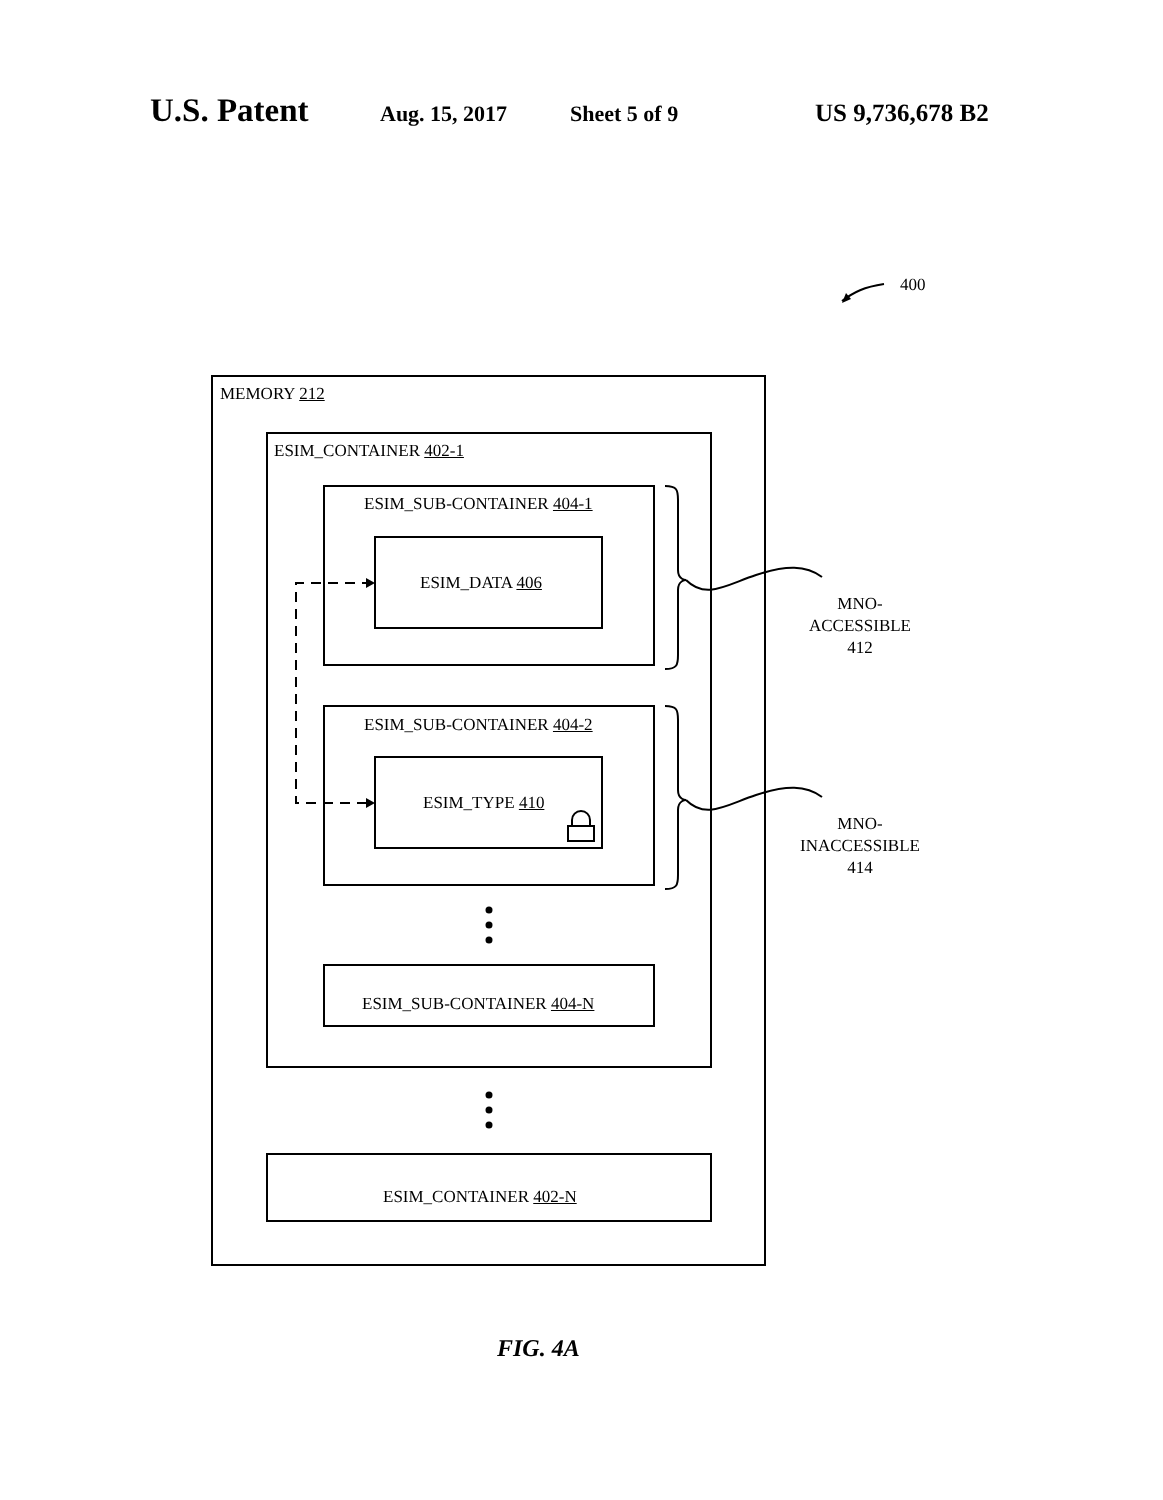U.S. Patent Aug. 15, 2017 Sheet 5 of 9 US 9,736,678 B2
400
MEMORY 212
ESIM_CONTAINER 402-1
ESIM_SUB-CONTAINER 404-1
ESIM_DATA 406
ESIM_SUB-CONTAINER 404-2
ESIM_TYPE 410
ESIM_SUB-CONTAINER 404-N
ESIM_CONTAINER 402-N
MNO-
ACCESSIBLE
412
MNO-
INACCESSIBLE
414
FIG. 4A